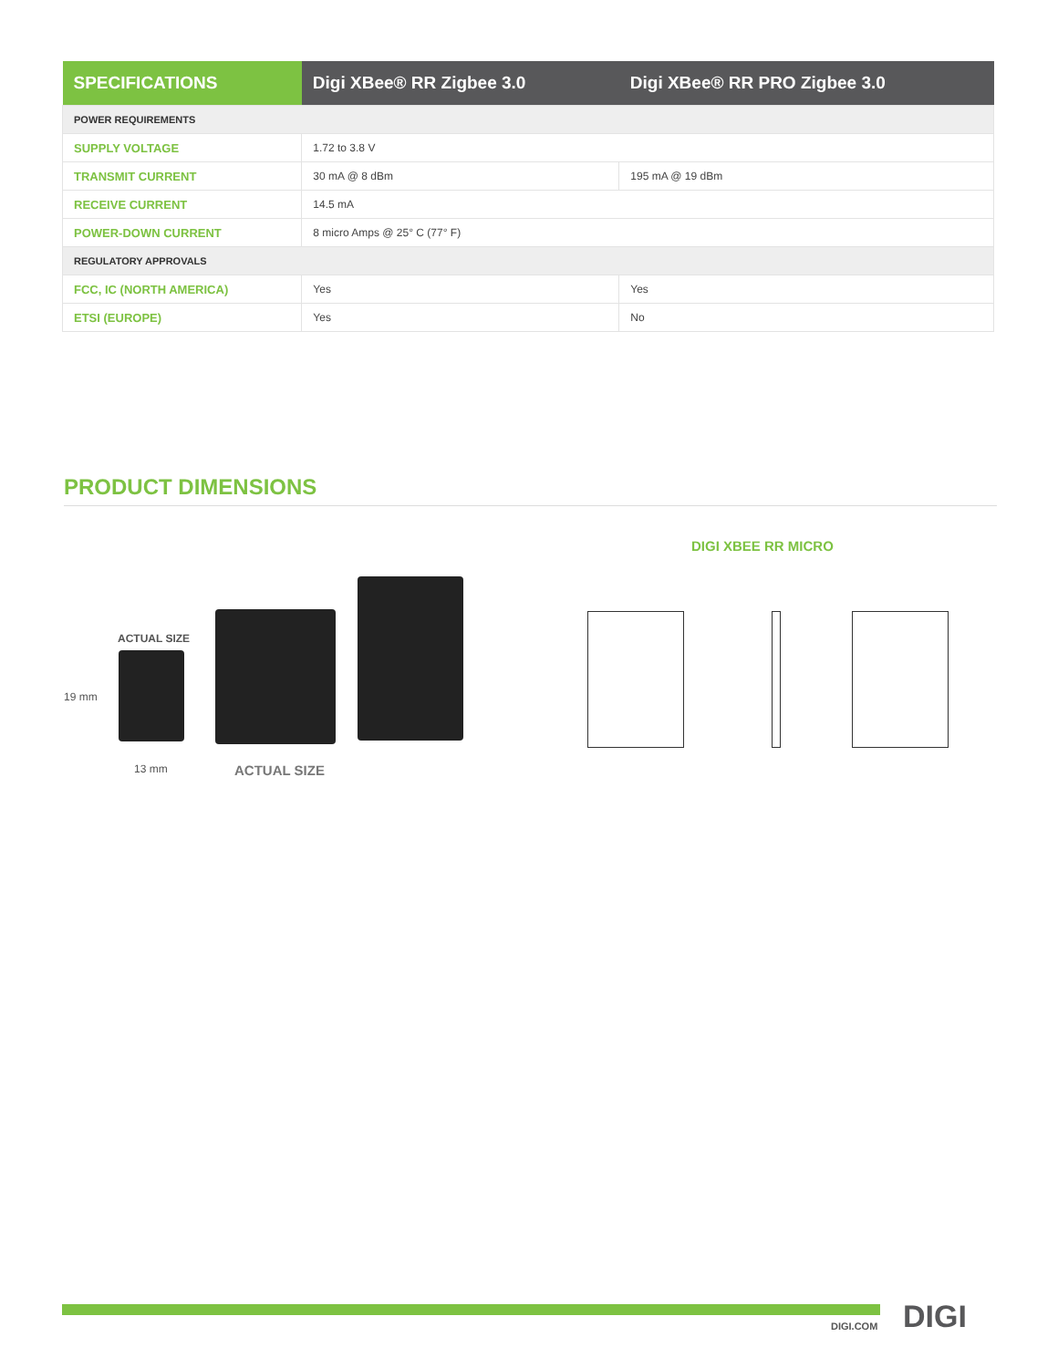| SPECIFICATIONS | Digi XBee® RR Zigbee 3.0 | Digi XBee® RR PRO Zigbee 3.0 |
| --- | --- | --- |
| POWER REQUIREMENTS | | |
| SUPPLY VOLTAGE | 1.72 to 3.8 V | |
| TRANSMIT CURRENT | 30 mA @ 8 dBm | 195 mA @ 19 dBm |
| RECEIVE CURRENT | 14.5 mA | |
| POWER-DOWN CURRENT | 8 micro Amps @ 25° C (77° F) | |
| REGULATORY APPROVALS | | |
| FCC, IC (NORTH AMERICA) | Yes | Yes |
| ETSI (EUROPE) | Yes | No |
PRODUCT DIMENSIONS
ACTUAL SIZE
19 mm
13 mm ACTUAL SIZE
DIGI XBEE RR MICRO
DIGI.COM DIGI